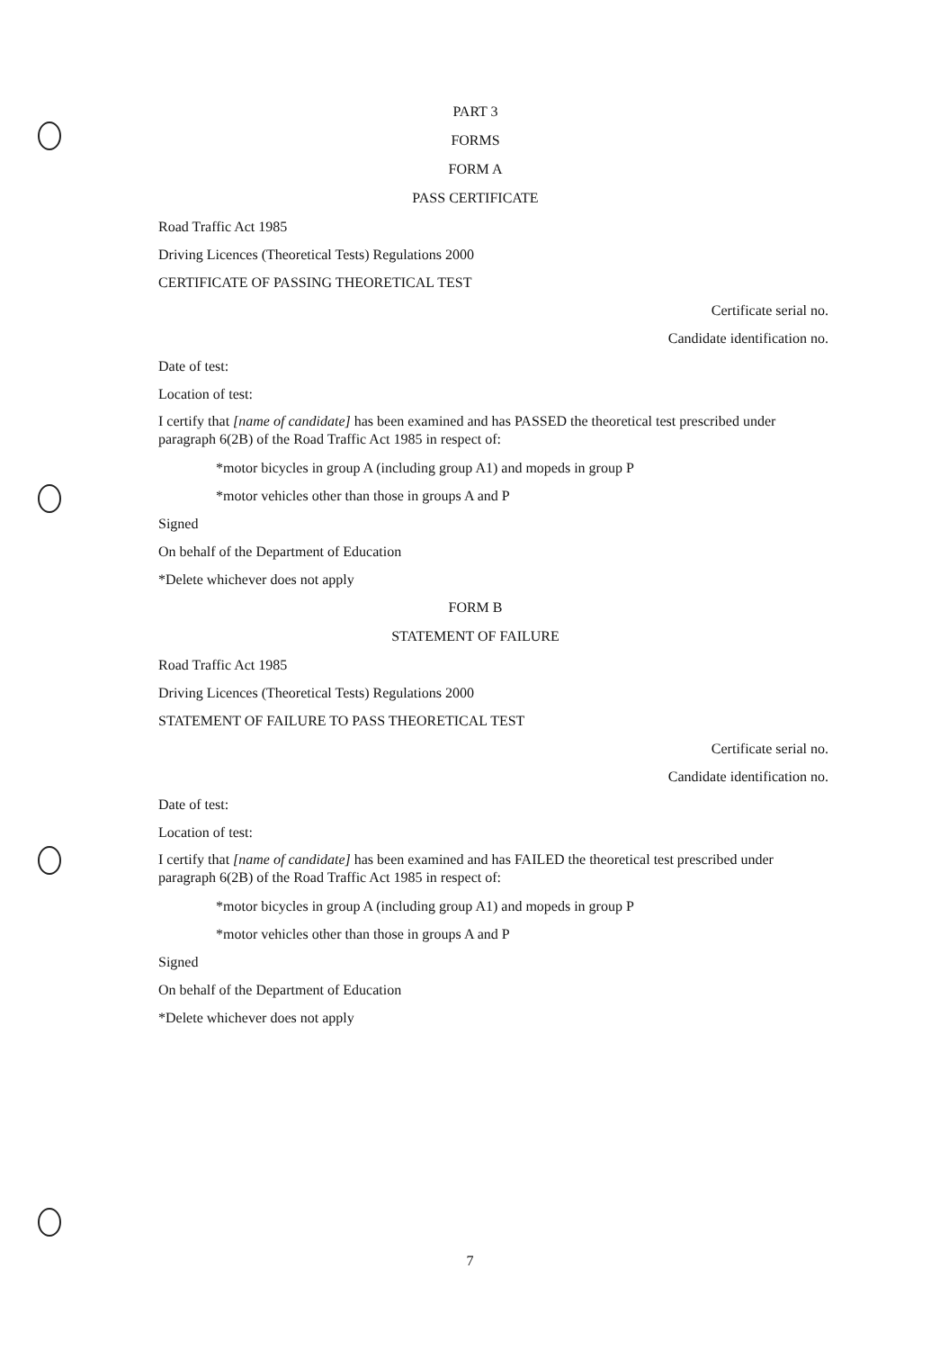PART 3
FORMS
FORM A
PASS CERTIFICATE
Road Traffic Act 1985
Driving Licences (Theoretical Tests) Regulations 2000
CERTIFICATE OF PASSING THEORETICAL TEST
Certificate serial no.
Candidate identification no.
Date of test:
Location of test:
I certify that [name of candidate] has been examined and has PASSED the theoretical test prescribed under paragraph 6(2B) of the Road Traffic Act 1985 in respect of:
*motor bicycles in group A (including group A1) and mopeds in group P
*motor vehicles other than those in groups A and P
Signed
On behalf of the Department of Education
*Delete whichever does not apply
FORM B
STATEMENT OF FAILURE
Road Traffic Act 1985
Driving Licences (Theoretical Tests) Regulations 2000
STATEMENT OF FAILURE TO PASS THEORETICAL TEST
Certificate serial no.
Candidate identification no.
Date of test:
Location of test:
I certify that [name of candidate] has been examined and has FAILED the theoretical test prescribed under paragraph 6(2B) of the Road Traffic Act 1985 in respect of:
*motor bicycles in group A (including group A1) and mopeds in group P
*motor vehicles other than those in groups A and P
Signed
On behalf of the Department of Education
*Delete whichever does not apply
7